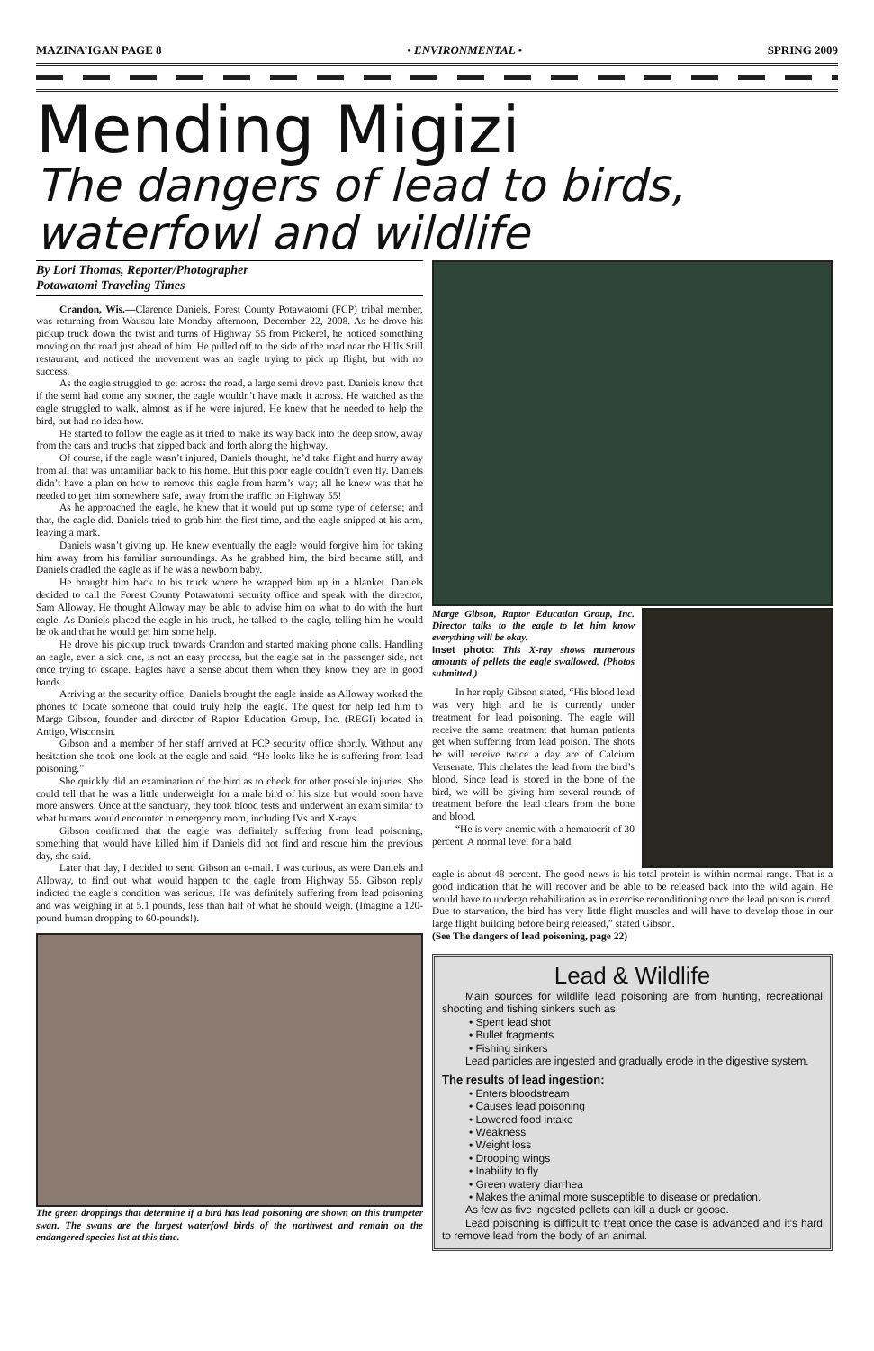MAZINA’IGAN PAGE 8 • ENVIRONMENTAL • SPRING 2009
Mending Migizi
The dangers of lead to birds, waterfowl and wildlife
By Lori Thomas, Reporter/Photographer
Potawatomi Traveling Times
Crandon, Wis.—Clarence Daniels, Forest County Potawatomi (FCP) tribal member, was returning from Wausau late Monday afternoon, December 22, 2008. As he drove his pickup truck down the twist and turns of Highway 55 from Pickerel, he noticed something moving on the road just ahead of him. He pulled off to the side of the road near the Hills Still restaurant, and noticed the movement was an eagle trying to pick up flight, but with no success.
As the eagle struggled to get across the road, a large semi drove past. Daniels knew that if the semi had come any sooner, the eagle wouldn’t have made it across. He watched as the eagle struggled to walk, almost as if he were injured. He knew that he needed to help the bird, but had no idea how.
He started to follow the eagle as it tried to make its way back into the deep snow, away from the cars and trucks that zipped back and forth along the highway.
Of course, if the eagle wasn’t injured, Daniels thought, he’d take flight and hurry away from all that was unfamiliar back to his home. But this poor eagle couldn’t even fly. Daniels didn’t have a plan on how to remove this eagle from harm’s way; all he knew was that he needed to get him somewhere safe, away from the traffic on Highway 55!
As he approached the eagle, he knew that it would put up some type of defense; and that, the eagle did. Daniels tried to grab him the first time, and the eagle snipped at his arm, leaving a mark.
Daniels wasn’t giving up. He knew eventually the eagle would forgive him for taking him away from his familiar surroundings. As he grabbed him, the bird became still, and Daniels cradled the eagle as if he was a newborn baby.
He brought him back to his truck where he wrapped him up in a blanket. Daniels decided to call the Forest County Potawatomi security office and speak with the director, Sam Alloway. He thought Alloway may be able to advise him on what to do with the hurt eagle. As Daniels placed the eagle in his truck, he talked to the eagle, telling him he would be ok and that he would get him some help.
He drove his pickup truck towards Crandon and started making phone calls. Handling an eagle, even a sick one, is not an easy process, but the eagle sat in the passenger side, not once trying to escape. Eagles have a sense about them when they know they are in good hands.
Arriving at the security office, Daniels brought the eagle inside as Alloway worked the phones to locate someone that could truly help the eagle. The quest for help led him to Marge Gibson, founder and director of Raptor Education Group, Inc. (REGI) located in Antigo, Wisconsin.
Gibson and a member of her staff arrived at FCP security office shortly. Without any hesitation she took one look at the eagle and said, “He looks like he is suffering from lead poisoning.”
She quickly did an examination of the bird as to check for other possible injuries. She could tell that he was a little underweight for a male bird of his size but would soon have more answers. Once at the sanctuary, they took blood tests and underwent an exam similar to what humans would encounter in emergency room, including IVs and X-rays.
Gibson confirmed that the eagle was definitely suffering from lead poisoning, something that would have killed him if Daniels did not find and rescue him the previous day, she said.
Later that day, I decided to send Gibson an e-mail. I was curious, as were Daniels and Alloway, to find out what would happen to the eagle from Highway 55. Gibson reply indicted the eagle’s condition was serious. He was definitely suffering from lead poisoning and was weighing in at 5.1 pounds, less than half of what he should weigh. (Imagine a 120-pound human dropping to 60-pounds!).
The green droppings that determine if a bird has lead poisoning are shown on this trumpeter swan. The swans are the largest waterfowl birds of the northwest and remain on the endangered species list at this time.
Marge Gibson, Raptor Education Group, Inc. Director talks to the eagle to let him know everything will be okay.
Inset photo: This X-ray shows numerous amounts of pellets the eagle swallowed. (Photos submitted.)
In her reply Gibson stated, “His blood lead was very high and he is currently under treatment for lead poisoning. The eagle will receive the same treatment that human patients get when suffering from lead poison. The shots he will receive twice a day are of Calcium Versenate. This chelates the lead from the bird’s blood. Since lead is stored in the bone of the bird, we will be giving him several rounds of treatment before the lead clears from the bone and blood.
“He is very anemic with a hematocrit of 30 percent. A normal level for a bald
eagle is about 48 percent. The good news is his total protein is within normal range. That is a good indication that he will recover and be able to be released back into the wild again. He would have to undergo rehabilitation as in exercise reconditioning once the lead poison is cured. Due to starvation, the bird has very little flight muscles and will have to develop those in our large flight building before being released,” stated Gibson.
(See The dangers of lead poisoning, page 22)
Lead & Wildlife
Main sources for wildlife lead poisoning are from hunting, recreational shooting and fishing sinkers such as:
• Spent lead shot
• Bullet fragments
• Fishing sinkers
Lead particles are ingested and gradually erode in the digestive system.
The results of lead ingestion:
• Enters bloodstream
• Causes lead poisoning
• Lowered food intake
• Weakness
• Weight loss
• Drooping wings
• Inability to fly
• Green watery diarrhea
• Makes the animal more susceptible to disease or predation.
As few as five ingested pellets can kill a duck or goose.
Lead poisoning is difficult to treat once the case is advanced and it’s hard to remove lead from the body of an animal.